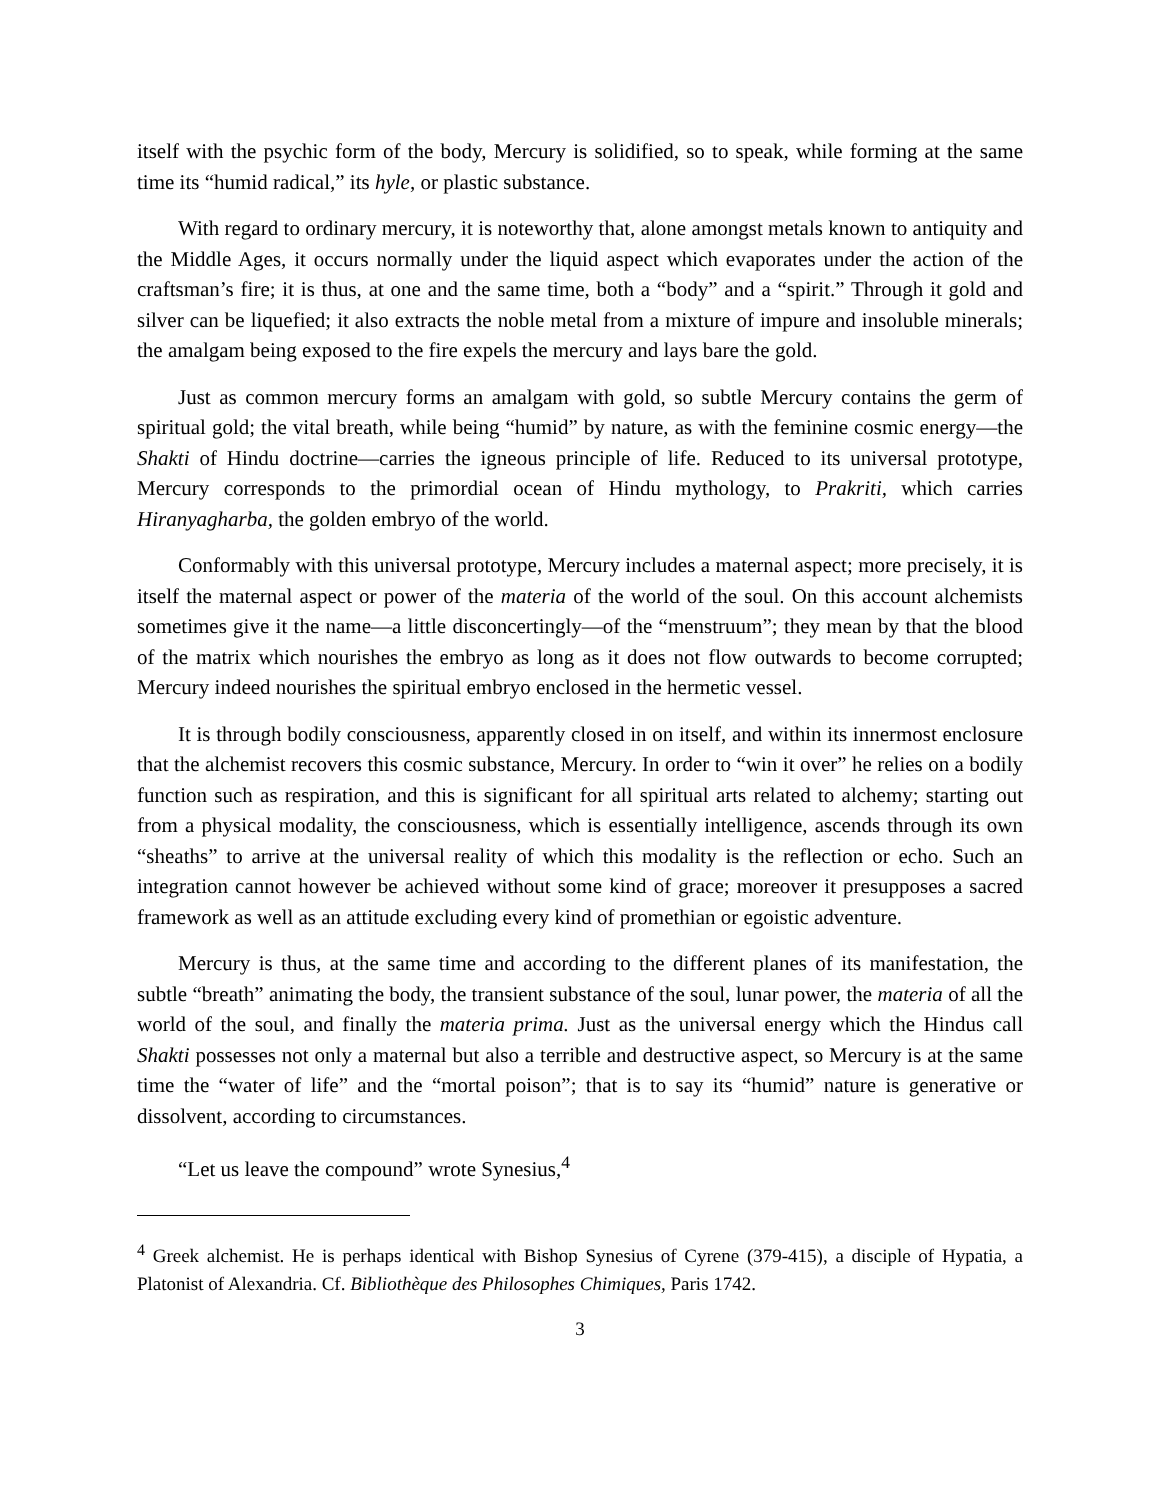itself with the psychic form of the body, Mercury is solidified, so to speak, while forming at the same time its “humid radical,” its hyle, or plastic substance.
With regard to ordinary mercury, it is noteworthy that, alone amongst metals known to antiquity and the Middle Ages, it occurs normally under the liquid aspect which evaporates under the action of the craftsman’s fire; it is thus, at one and the same time, both a “body” and a “spirit.” Through it gold and silver can be liquefied; it also extracts the noble metal from a mixture of impure and insoluble minerals; the amalgam being exposed to the fire expels the mercury and lays bare the gold.
Just as common mercury forms an amalgam with gold, so subtle Mercury contains the germ of spiritual gold; the vital breath, while being “humid” by nature, as with the feminine cosmic energy—the Shakti of Hindu doctrine—carries the igneous principle of life. Reduced to its universal prototype, Mercury corresponds to the primordial ocean of Hindu mythology, to Prakriti, which carries Hiranyagharba, the golden embryo of the world.
Conformably with this universal prototype, Mercury includes a maternal aspect; more precisely, it is itself the maternal aspect or power of the materia of the world of the soul. On this account alchemists sometimes give it the name—a little disconcertingly—of the “menstruum”; they mean by that the blood of the matrix which nourishes the embryo as long as it does not flow outwards to become corrupted; Mercury indeed nourishes the spiritual embryo enclosed in the hermetic vessel.
It is through bodily consciousness, apparently closed in on itself, and within its innermost enclosure that the alchemist recovers this cosmic substance, Mercury. In order to “win it over” he relies on a bodily function such as respiration, and this is significant for all spiritual arts related to alchemy; starting out from a physical modality, the consciousness, which is essentially intelligence, ascends through its own “sheaths” to arrive at the universal reality of which this modality is the reflection or echo. Such an integration cannot however be achieved without some kind of grace; moreover it presupposes a sacred framework as well as an attitude excluding every kind of promethian or egoistic adventure.
Mercury is thus, at the same time and according to the different planes of its manifestation, the subtle “breath” animating the body, the transient substance of the soul, lunar power, the materia of all the world of the soul, and finally the materia prima. Just as the universal energy which the Hindus call Shakti possesses not only a maternal but also a terrible and destructive aspect, so Mercury is at the same time the “water of life” and the “mortal poison”; that is to say its “humid” nature is generative or dissolvent, according to circumstances.
“Let us leave the compound” wrote Synesius,<sup>4</sup>
<sup>4</sup> Greek alchemist. He is perhaps identical with Bishop Synesius of Cyrene (379-415), a disciple of Hypatia, a Platonist of Alexandria. Cf. Bibliothèque des Philosophes Chimiques, Paris 1742.
3